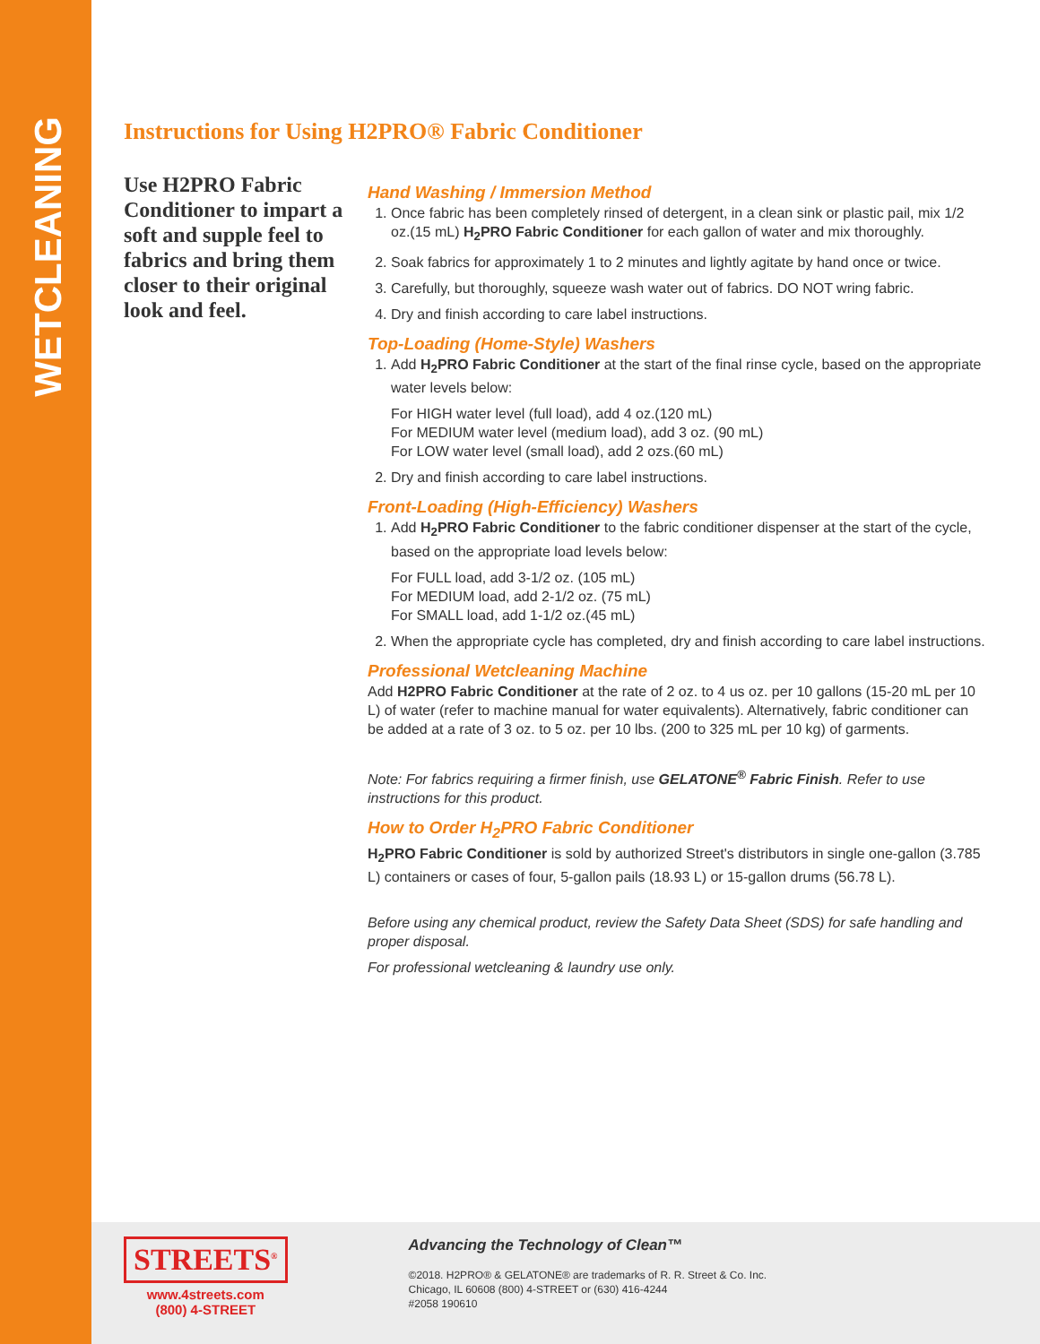WETCLEANING
Instructions for Using H2PRO® Fabric Conditioner
Use H2PRO Fabric Conditioner to impart a soft and supple feel to fabrics and bring them closer to their original look and feel.
Hand Washing / Immersion Method
1. Once fabric has been completely rinsed of detergent, in a clean sink or plastic pail, mix 1/2 oz.(15 mL) H<sub>2</sub>PRO Fabric Conditioner for each gallon of water and mix thoroughly.
2. Soak fabrics for approximately 1 to 2 minutes and lightly agitate by hand once or twice.
3. Carefully, but thoroughly, squeeze wash water out of fabrics. DO NOT wring fabric.
4. Dry and finish according to care label instructions.
Top-Loading (Home-Style) Washers
1. Add H<sub>2</sub>PRO Fabric Conditioner at the start of the final rinse cycle, based on the appropriate water levels below:
For HIGH water level (full load), add 4 oz.(120 mL)
For MEDIUM water level (medium load), add 3 oz. (90 mL)
For LOW water level (small load), add 2 ozs.(60 mL)
2. Dry and finish according to care label instructions.
Front-Loading (High-Efficiency) Washers
1. Add H<sub>2</sub>PRO Fabric Conditioner to the fabric conditioner dispenser at the start of the cycle, based on the appropriate load levels below:
For FULL load, add 3-1/2 oz. (105 mL)
For MEDIUM load, add 2-1/2 oz. (75 mL)
For SMALL load, add 1-1/2 oz.(45 mL)
2. When the appropriate cycle has completed, dry and finish according to care label instructions.
Professional Wetcleaning Machine
Add H2PRO Fabric Conditioner at the rate of 2 oz. to 4 us oz. per 10 gallons (15-20 mL per 10 L) of water (refer to machine manual for water equivalents). Alternatively, fabric conditioner can be added at a rate of 3 oz. to 5 oz. per 10 lbs. (200 to 325 mL per 10 kg) of garments.
Note: For fabrics requiring a firmer finish, use GELATONE<sup>®</sup> Fabric Finish. Refer to use instructions for this product.
How to Order H<sub>2</sub>PRO Fabric Conditioner
H<sub>2</sub>PRO Fabric Conditioner is sold by authorized Street's distributors in single one-gallon (3.785 L) containers or cases of four, 5-gallon pails (18.93 L) or 15-gallon drums (56.78 L).
Before using any chemical product, review the Safety Data Sheet (SDS) for safe handling and proper disposal.
For professional wetcleaning & laundry use only.
STREETS<sup>®</sup>
www.4streets.com
(800) 4-STREET
Advancing the Technology of Clean™
©2018. H2PRO® & GELATONE® are trademarks of R. R. Street & Co. Inc.
Chicago, IL 60608 (800) 4-STREET or (630) 416-4244
#2058 190610